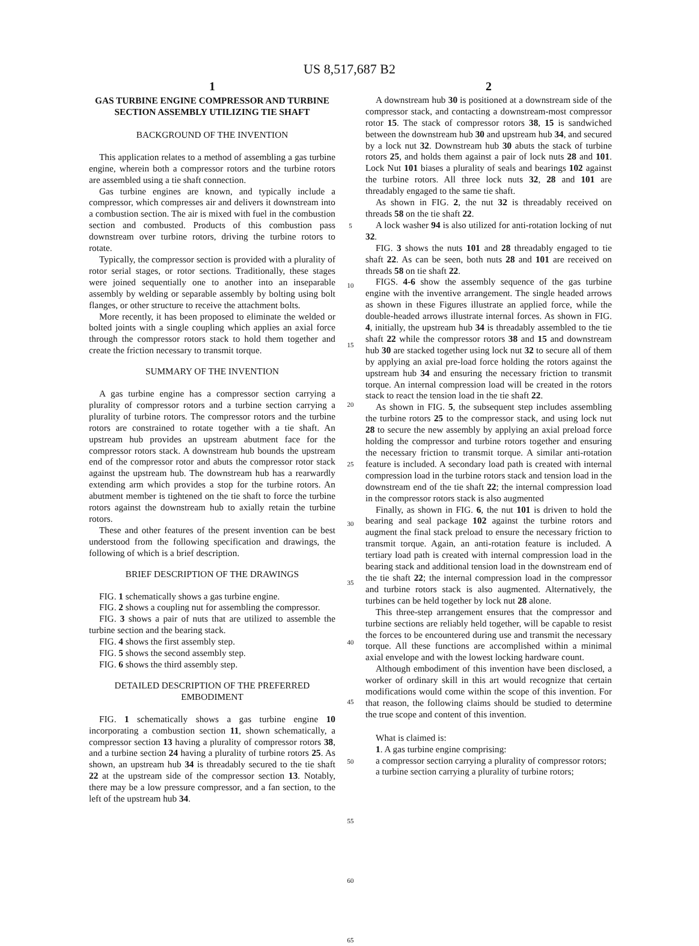US 8,517,687 B2
1
GAS TURBINE ENGINE COMPRESSOR AND TURBINE SECTION ASSEMBLY UTILIZING TIE SHAFT
BACKGROUND OF THE INVENTION
This application relates to a method of assembling a gas turbine engine, wherein both a compressor rotors and the turbine rotors are assembled using a tie shaft connection.
Gas turbine engines are known, and typically include a compressor, which compresses air and delivers it downstream into a combustion section. The air is mixed with fuel in the combustion section and combusted. Products of this combustion pass downstream over turbine rotors, driving the turbine rotors to rotate.
Typically, the compressor section is provided with a plurality of rotor serial stages, or rotor sections. Traditionally, these stages were joined sequentially one to another into an inseparable assembly by welding or separable assembly by bolting using bolt flanges, or other structure to receive the attachment bolts.
More recently, it has been proposed to eliminate the welded or bolted joints with a single coupling which applies an axial force through the compressor rotors stack to hold them together and create the friction necessary to transmit torque.
SUMMARY OF THE INVENTION
A gas turbine engine has a compressor section carrying a plurality of compressor rotors and a turbine section carrying a plurality of turbine rotors. The compressor rotors and the turbine rotors are constrained to rotate together with a tie shaft. An upstream hub provides an upstream abutment face for the compressor rotors stack. A downstream hub bounds the upstream end of the compressor rotor and abuts the compressor rotor stack against the upstream hub. The downstream hub has a rearwardly extending arm which provides a stop for the turbine rotors. An abutment member is tightened on the tie shaft to force the turbine rotors against the downstream hub to axially retain the turbine rotors.
These and other features of the present invention can be best understood from the following specification and drawings, the following of which is a brief description.
BRIEF DESCRIPTION OF THE DRAWINGS
FIG. 1 schematically shows a gas turbine engine.
FIG. 2 shows a coupling nut for assembling the compressor.
FIG. 3 shows a pair of nuts that are utilized to assemble the turbine section and the bearing stack.
FIG. 4 shows the first assembly step.
FIG. 5 shows the second assembly step.
FIG. 6 shows the third assembly step.
DETAILED DESCRIPTION OF THE PREFERRED EMBODIMENT
FIG. 1 schematically shows a gas turbine engine 10 incorporating a combustion section 11, shown schematically, a compressor section 13 having a plurality of compressor rotors 38, and a turbine section 24 having a plurality of turbine rotors 25. As shown, an upstream hub 34 is threadably secured to the tie shaft 22 at the upstream side of the compressor section 13. Notably, there may be a low pressure compressor, and a fan section, to the left of the upstream hub 34.
5
10
15
20
25
30
35
40
45
50
55
60
65
2
A downstream hub 30 is positioned at a downstream side of the compressor stack, and contacting a downstream-most compressor rotor 15. The stack of compressor rotors 38, 15 is sandwiched between the downstream hub 30 and upstream hub 34, and secured by a lock nut 32. Downstream hub 30 abuts the stack of turbine rotors 25, and holds them against a pair of lock nuts 28 and 101. Lock Nut 101 biases a plurality of seals and bearings 102 against the turbine rotors. All three lock nuts 32, 28 and 101 are threadably engaged to the same tie shaft.
As shown in FIG. 2, the nut 32 is threadably received on threads 58 on the tie shaft 22.
A lock washer 94 is also utilized for anti-rotation locking of nut 32.
FIG. 3 shows the nuts 101 and 28 threadably engaged to tie shaft 22. As can be seen, both nuts 28 and 101 are received on threads 58 on tie shaft 22.
FIGS. 4-6 show the assembly sequence of the gas turbine engine with the inventive arrangement. The single headed arrows as shown in these Figures illustrate an applied force, while the double-headed arrows illustrate internal forces. As shown in FIG. 4, initially, the upstream hub 34 is threadably assembled to the tie shaft 22 while the compressor rotors 38 and 15 and downstream hub 30 are stacked together using lock nut 32 to secure all of them by applying an axial pre-load force holding the rotors against the upstream hub 34 and ensuring the necessary friction to transmit torque. An internal compression load will be created in the rotors stack to react the tension load in the tie shaft 22.
As shown in FIG. 5, the subsequent step includes assembling the turbine rotors 25 to the compressor stack, and using lock nut 28 to secure the new assembly by applying an axial preload force holding the compressor and turbine rotors together and ensuring the necessary friction to transmit torque. A similar anti-rotation feature is included. A secondary load path is created with internal compression load in the turbine rotors stack and tension load in the downstream end of the tie shaft 22; the internal compression load in the compressor rotors stack is also augmented
Finally, as shown in FIG. 6, the nut 101 is driven to hold the bearing and seal package 102 against the turbine rotors and augment the final stack preload to ensure the necessary friction to transmit torque. Again, an anti-rotation feature is included. A tertiary load path is created with internal compression load in the bearing stack and additional tension load in the downstream end of the tie shaft 22; the internal compression load in the compressor and turbine rotors stack is also augmented. Alternatively, the turbines can be held together by lock nut 28 alone.
This three-step arrangement ensures that the compressor and turbine sections are reliably held together, will be capable to resist the forces to be encountered during use and transmit the necessary torque. All these functions are accomplished within a minimal axial envelope and with the lowest locking hardware count.
Although embodiment of this invention have been disclosed, a worker of ordinary skill in this art would recognize that certain modifications would come within the scope of this invention. For that reason, the following claims should be studied to determine the true scope and content of this invention.
What is claimed is:
1. A gas turbine engine comprising:
a compressor section carrying a plurality of compressor rotors;
a turbine section carrying a plurality of turbine rotors;